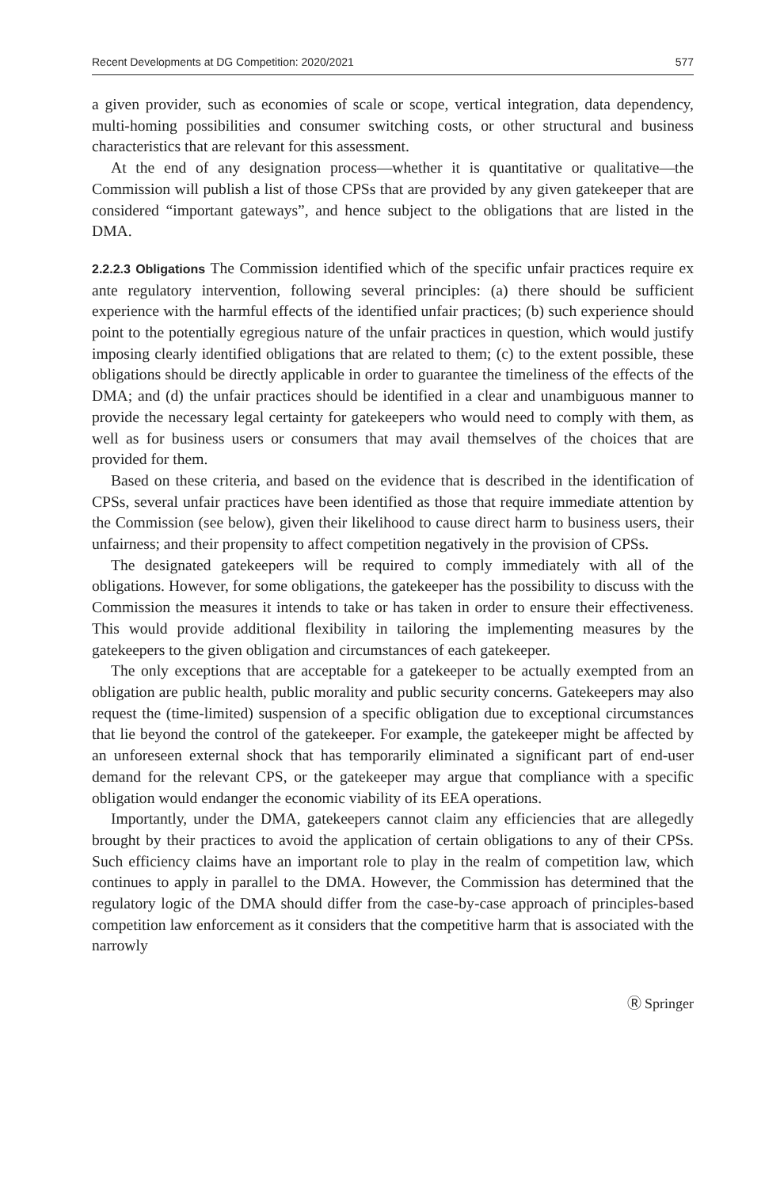Recent Developments at DG Competition: 2020/2021 577
a given provider, such as economies of scale or scope, vertical integration, data dependency, multi-homing possibilities and consumer switching costs, or other structural and business characteristics that are relevant for this assessment.
At the end of any designation process—whether it is quantitative or qualitative—the Commission will publish a list of those CPSs that are provided by any given gatekeeper that are considered “important gateways”, and hence subject to the obligations that are listed in the DMA.
2.2.2.3 Obligations The Commission identified which of the specific unfair practices require ex ante regulatory intervention, following several principles: (a) there should be sufficient experience with the harmful effects of the identified unfair practices; (b) such experience should point to the potentially egregious nature of the unfair practices in question, which would justify imposing clearly identified obligations that are related to them; (c) to the extent possible, these obligations should be directly applicable in order to guarantee the timeliness of the effects of the DMA; and (d) the unfair practices should be identified in a clear and unambiguous manner to provide the necessary legal certainty for gatekeepers who would need to comply with them, as well as for business users or consumers that may avail themselves of the choices that are provided for them.
Based on these criteria, and based on the evidence that is described in the identification of CPSs, several unfair practices have been identified as those that require immediate attention by the Commission (see below), given their likelihood to cause direct harm to business users, their unfairness; and their propensity to affect competition negatively in the provision of CPSs.
The designated gatekeepers will be required to comply immediately with all of the obligations. However, for some obligations, the gatekeeper has the possibility to discuss with the Commission the measures it intends to take or has taken in order to ensure their effectiveness. This would provide additional flexibility in tailoring the implementing measures by the gatekeepers to the given obligation and circumstances of each gatekeeper.
The only exceptions that are acceptable for a gatekeeper to be actually exempted from an obligation are public health, public morality and public security concerns. Gatekeepers may also request the (time-limited) suspension of a specific obligation due to exceptional circumstances that lie beyond the control of the gatekeeper. For example, the gatekeeper might be affected by an unforeseen external shock that has temporarily eliminated a significant part of end-user demand for the relevant CPS, or the gatekeeper may argue that compliance with a specific obligation would endanger the economic viability of its EEA operations.
Importantly, under the DMA, gatekeepers cannot claim any efficiencies that are allegedly brought by their practices to avoid the application of certain obligations to any of their CPSs. Such efficiency claims have an important role to play in the realm of competition law, which continues to apply in parallel to the DMA. However, the Commission has determined that the regulatory logic of the DMA should differ from the case-by-case approach of principles-based competition law enforcement as it considers that the competitive harm that is associated with the narrowly
Ⓡ Springer